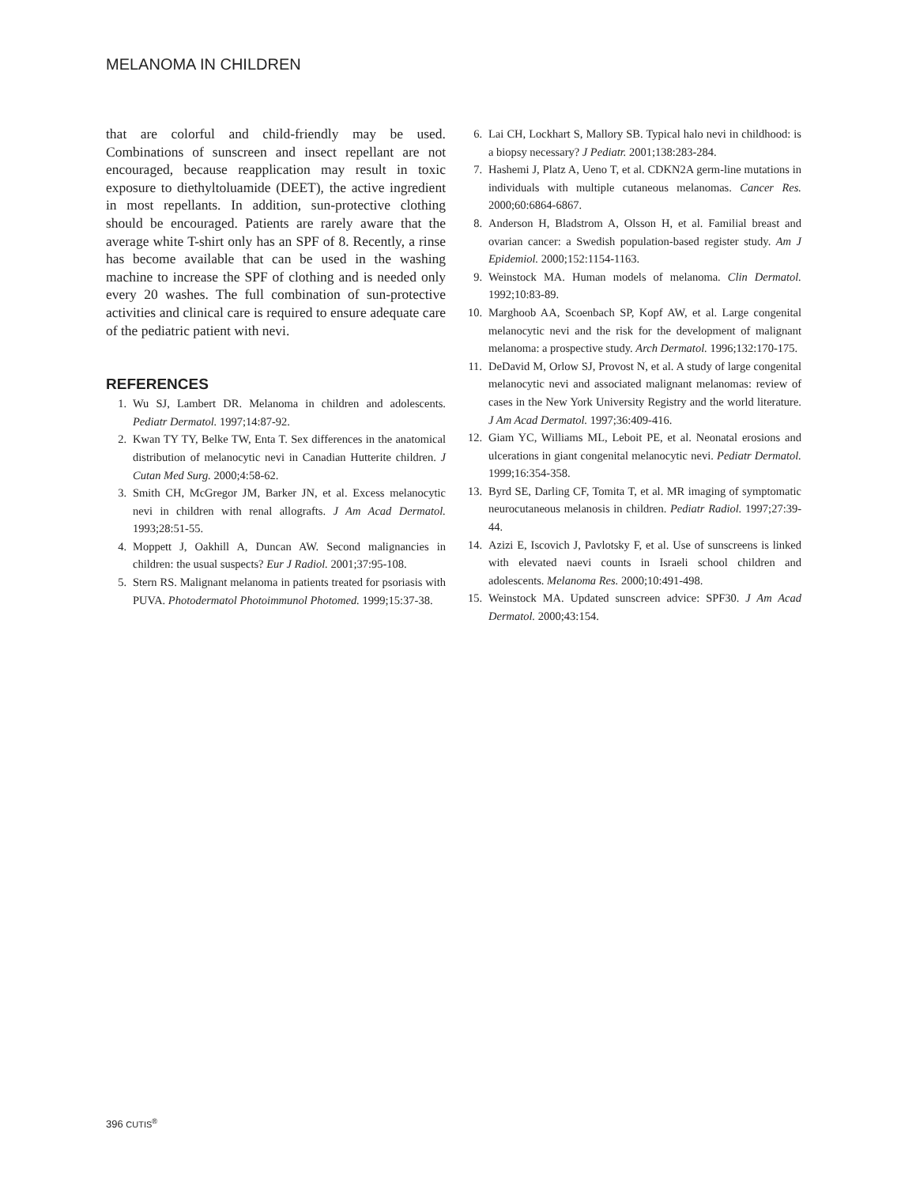MELANOMA IN CHILDREN
that are colorful and child-friendly may be used. Combinations of sunscreen and insect repellant are not encouraged, because reapplication may result in toxic exposure to diethyltoluamide (DEET), the active ingredient in most repellants. In addition, sun-protective clothing should be encouraged. Patients are rarely aware that the average white T-shirt only has an SPF of 8. Recently, a rinse has become available that can be used in the washing machine to increase the SPF of clothing and is needed only every 20 washes. The full combination of sun-protective activities and clinical care is required to ensure adequate care of the pediatric patient with nevi.
REFERENCES
1. Wu SJ, Lambert DR. Melanoma in children and adolescents. Pediatr Dermatol. 1997;14:87-92.
2. Kwan TY TY, Belke TW, Enta T. Sex differences in the anatomical distribution of melanocytic nevi in Canadian Hutterite children. J Cutan Med Surg. 2000;4:58-62.
3. Smith CH, McGregor JM, Barker JN, et al. Excess melanocytic nevi in children with renal allografts. J Am Acad Dermatol. 1993;28:51-55.
4. Moppett J, Oakhill A, Duncan AW. Second malignancies in children: the usual suspects? Eur J Radiol. 2001;37:95-108.
5. Stern RS. Malignant melanoma in patients treated for psoriasis with PUVA. Photodermatol Photoimmunol Photomed. 1999;15:37-38.
6. Lai CH, Lockhart S, Mallory SB. Typical halo nevi in childhood: is a biopsy necessary? J Pediatr. 2001;138:283-284.
7. Hashemi J, Platz A, Ueno T, et al. CDKN2A germ-line mutations in individuals with multiple cutaneous melanomas. Cancer Res. 2000;60:6864-6867.
8. Anderson H, Bladstrom A, Olsson H, et al. Familial breast and ovarian cancer: a Swedish population-based register study. Am J Epidemiol. 2000;152:1154-1163.
9. Weinstock MA. Human models of melanoma. Clin Dermatol. 1992;10:83-89.
10. Marghoob AA, Scoenbach SP, Kopf AW, et al. Large congenital melanocytic nevi and the risk for the development of malignant melanoma: a prospective study. Arch Dermatol. 1996;132:170-175.
11. DeDavid M, Orlow SJ, Provost N, et al. A study of large congenital melanocytic nevi and associated malignant melanomas: review of cases in the New York University Registry and the world literature. J Am Acad Dermatol. 1997;36:409-416.
12. Giam YC, Williams ML, Leboit PE, et al. Neonatal erosions and ulcerations in giant congenital melanocytic nevi. Pediatr Dermatol. 1999;16:354-358.
13. Byrd SE, Darling CF, Tomita T, et al. MR imaging of symptomatic neurocutaneous melanosis in children. Pediatr Radiol. 1997;27:39-44.
14. Azizi E, Iscovich J, Pavlotsky F, et al. Use of sunscreens is linked with elevated naevi counts in Israeli school children and adolescents. Melanoma Res. 2000;10:491-498.
15. Weinstock MA. Updated sunscreen advice: SPF30. J Am Acad Dermatol. 2000;43:154.
396 CUTIS<sup>®</sup>